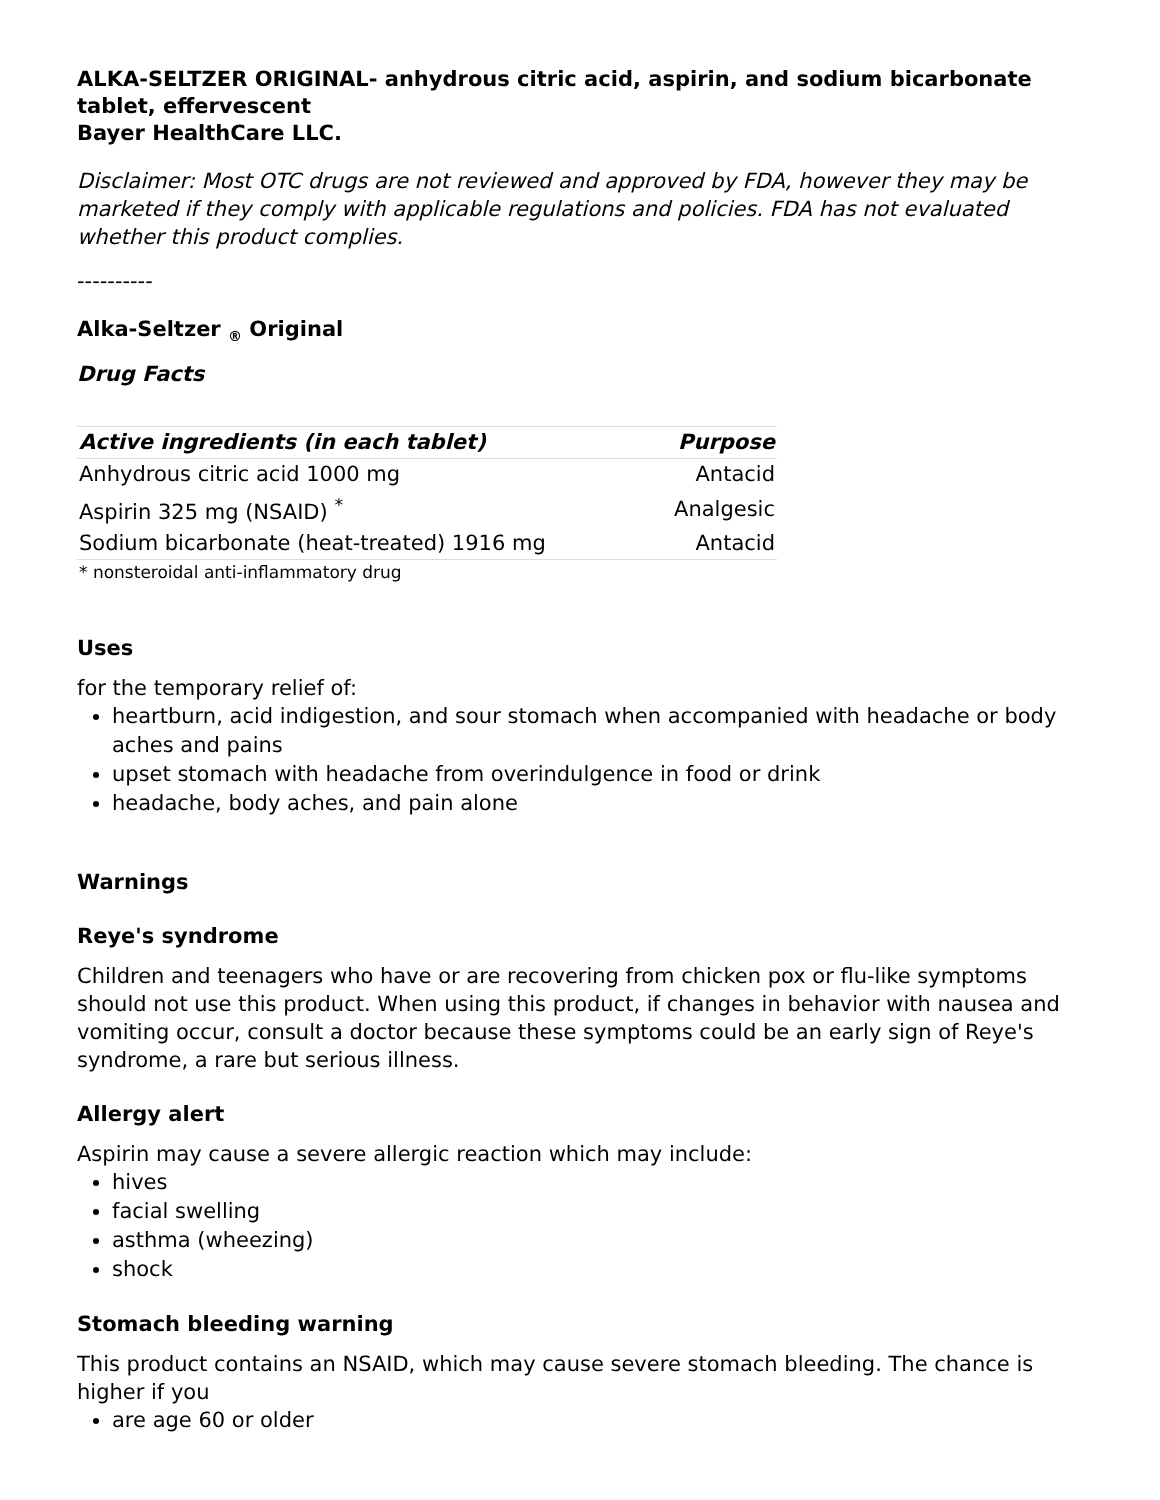ALKA-SELTZER ORIGINAL- anhydrous citric acid, aspirin, and sodium bicarbonate tablet, effervescent
Bayer HealthCare LLC.
Disclaimer: Most OTC drugs are not reviewed and approved by FDA, however they may be marketed if they comply with applicable regulations and policies. FDA has not evaluated whether this product complies.
----------
Alka-Seltzer <sub>®</sub> Original
Drug Facts
| Active ingredients (in each tablet) | Purpose |
| --- | --- |
| Anhydrous citric acid 1000 mg | Antacid |
| Aspirin 325 mg (NSAID) <sup>*</sup> | Analgesic |
| Sodium bicarbonate (heat-treated) 1916 mg | Antacid |
| * nonsteroidal anti-inflammatory drug | |
Uses
for the temporary relief of:
heartburn, acid indigestion, and sour stomach when accompanied with headache or body aches and pains
upset stomach with headache from overindulgence in food or drink
headache, body aches, and pain alone
Warnings
Reye's syndrome
Children and teenagers who have or are recovering from chicken pox or flu-like symptoms should not use this product. When using this product, if changes in behavior with nausea and vomiting occur, consult a doctor because these symptoms could be an early sign of Reye's syndrome, a rare but serious illness.
Allergy alert
Aspirin may cause a severe allergic reaction which may include:
hives
facial swelling
asthma (wheezing)
shock
Stomach bleeding warning
This product contains an NSAID, which may cause severe stomach bleeding. The chance is higher if you
are age 60 or older